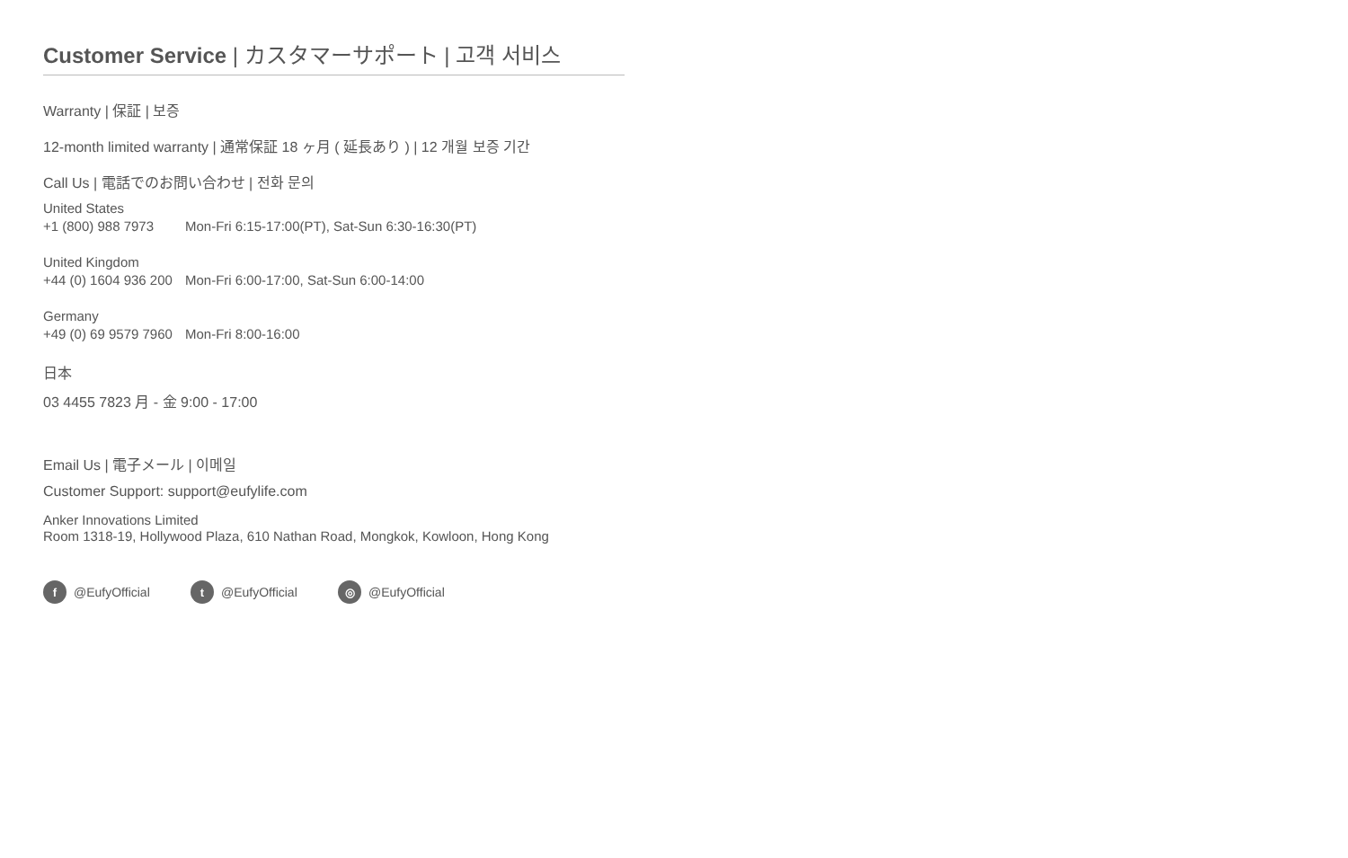Customer Service | カスタマーサポート | 고객 서비스
Warranty | 保証 | 보증
12-month limited warranty | 通常保証 18 ヶ月 ( 延長あり ) | 12 개월 보증 기간
Call Us | 電話でのお問い合わせ | 전화 문의
United States
+1 (800) 988 7973 Mon-Fri 6:15-17:00(PT), Sat-Sun 6:30-16:30(PT)
United Kingdom
+44 (0) 1604 936 200 Mon-Fri 6:00-17:00, Sat-Sun 6:00-14:00
Germany
+49 (0) 69 9579 7960 Mon-Fri 8:00-16:00
日本
03 4455 7823 月 - 金 9:00 - 17:00
Email Us | 電子メール | 이메일
Customer Support: support@eufylife.com
Anker Innovations Limited
Room 1318-19, Hollywood Plaza, 610 Nathan Road, Mongkok, Kowloon, Hong Kong
f @EufyOfficial
t @EufyOfficial
◎ @EufyOfficial